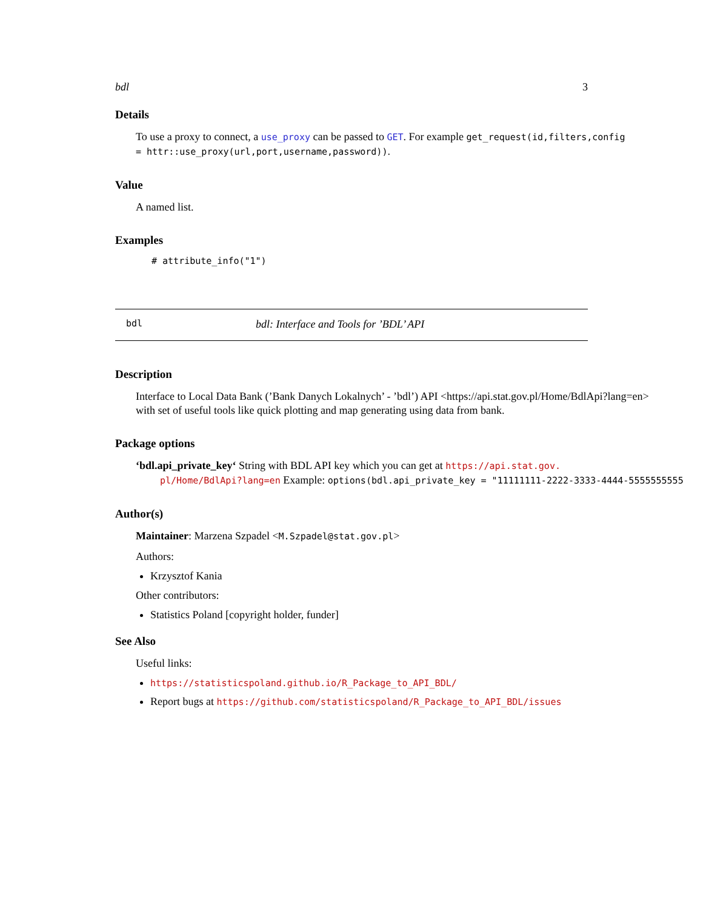bdl 3
Details
To use a proxy to connect, a use_proxy can be passed to GET. For example get_request(id,filters,config
= httr::use_proxy(url,port,username,password)).
Value
A named list.
Examples
# attribute_info("1")
bdl bdl: Interface and Tools for ’BDL’ API
Description
Interface to Local Data Bank (’Bank Danych Lokalnych’ - ’bdl’) API <https://api.stat.gov.pl/Home/BdlApi?lang=en>
with set of useful tools like quick plotting and map generating using data from bank.
Package options
‘bdl.api_private_key‘ String with BDL API key which you can get at https://api.stat.gov.
pl/Home/BdlApi?lang=en Example: options(bdl.api_private_key = "11111111-2222-3333-4444-5555555555
Author(s)
Maintainer: Marzena Szpadel <M.Szpadel@stat.gov.pl>
Authors:
Krzysztof Kania
Other contributors:
Statistics Poland [copyright holder, funder]
See Also
Useful links:
https://statisticspoland.github.io/R_Package_to_API_BDL/
Report bugs at https://github.com/statisticspoland/R_Package_to_API_BDL/issues